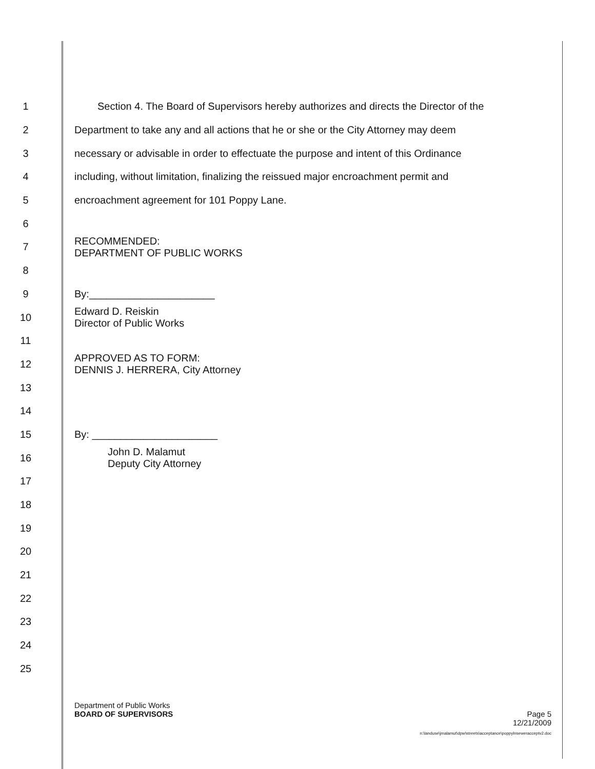1 Section 4. The Board of Supervisors hereby authorizes and directs the Director of the
2 Department to take any and all actions that he or she or the City Attorney may deem
3 necessary or advisable in order to effectuate the purpose and intent of this Ordinance
4 including, without limitation, finalizing the reissued major encroachment permit and
5 encroachment agreement for 101 Poppy Lane.
6
7 RECOMMENDED:
DEPARTMENT OF PUBLIC WORKS
8
9 By:______________________
10 Edward D. Reiskin
Director of Public Works
11
12 APPROVED AS TO FORM:
DENNIS J. HERRERA, City Attorney
13
14
15 By: ______________________
16 John D. Malamut
Deputy City Attorney
17
18
19
20
21
22
23
24
25
Department of Public Works
BOARD OF SUPERVISORS Page 5
12/21/2009
n:\landuse\jmalamut\dpw\streets\acceptance\poppylnseweracceptv2.doc